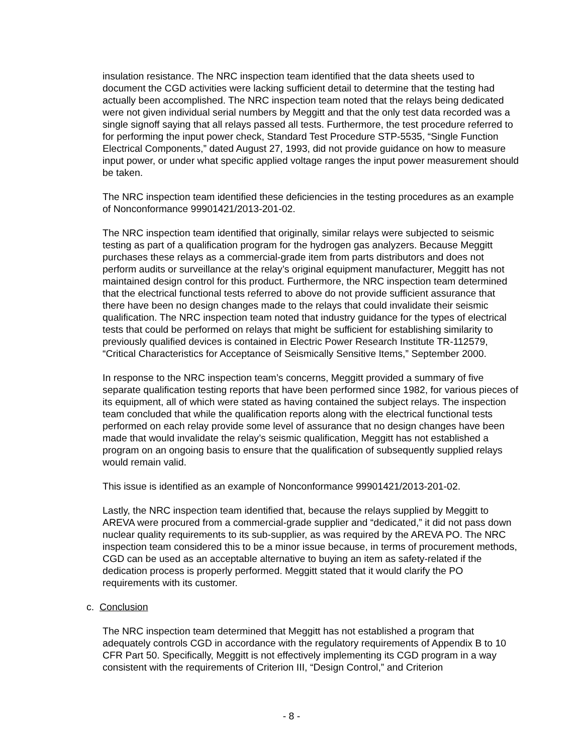insulation resistance. The NRC inspection team identified that the data sheets used to document the CGD activities were lacking sufficient detail to determine that the testing had actually been accomplished. The NRC inspection team noted that the relays being dedicated were not given individual serial numbers by Meggitt and that the only test data recorded was a single signoff saying that all relays passed all tests. Furthermore, the test procedure referred to for performing the input power check, Standard Test Procedure STP-5535, “Single Function Electrical Components,” dated August 27, 1993, did not provide guidance on how to measure input power, or under what specific applied voltage ranges the input power measurement should be taken.
The NRC inspection team identified these deficiencies in the testing procedures as an example of Nonconformance 99901421/2013-201-02.
The NRC inspection team identified that originally, similar relays were subjected to seismic testing as part of a qualification program for the hydrogen gas analyzers. Because Meggitt purchases these relays as a commercial-grade item from parts distributors and does not perform audits or surveillance at the relay’s original equipment manufacturer, Meggitt has not maintained design control for this product. Furthermore, the NRC inspection team determined that the electrical functional tests referred to above do not provide sufficient assurance that there have been no design changes made to the relays that could invalidate their seismic qualification. The NRC inspection team noted that industry guidance for the types of electrical tests that could be performed on relays that might be sufficient for establishing similarity to previously qualified devices is contained in Electric Power Research Institute TR-112579, “Critical Characteristics for Acceptance of Seismically Sensitive Items,” September 2000.
In response to the NRC inspection team’s concerns, Meggitt provided a summary of five separate qualification testing reports that have been performed since 1982, for various pieces of its equipment, all of which were stated as having contained the subject relays. The inspection team concluded that while the qualification reports along with the electrical functional tests performed on each relay provide some level of assurance that no design changes have been made that would invalidate the relay’s seismic qualification, Meggitt has not established a program on an ongoing basis to ensure that the qualification of subsequently supplied relays would remain valid.
This issue is identified as an example of Nonconformance 99901421/2013-201-02.
Lastly, the NRC inspection team identified that, because the relays supplied by Meggitt to AREVA were procured from a commercial-grade supplier and “dedicated,” it did not pass down nuclear quality requirements to its sub-supplier, as was required by the AREVA PO. The NRC inspection team considered this to be a minor issue because, in terms of procurement methods, CGD can be used as an acceptable alternative to buying an item as safety-related if the dedication process is properly performed. Meggitt stated that it would clarify the PO requirements with its customer.
c. Conclusion
The NRC inspection team determined that Meggitt has not established a program that adequately controls CGD in accordance with the regulatory requirements of Appendix B to 10 CFR Part 50. Specifically, Meggitt is not effectively implementing its CGD program in a way consistent with the requirements of Criterion III, “Design Control,” and Criterion
- 8 -